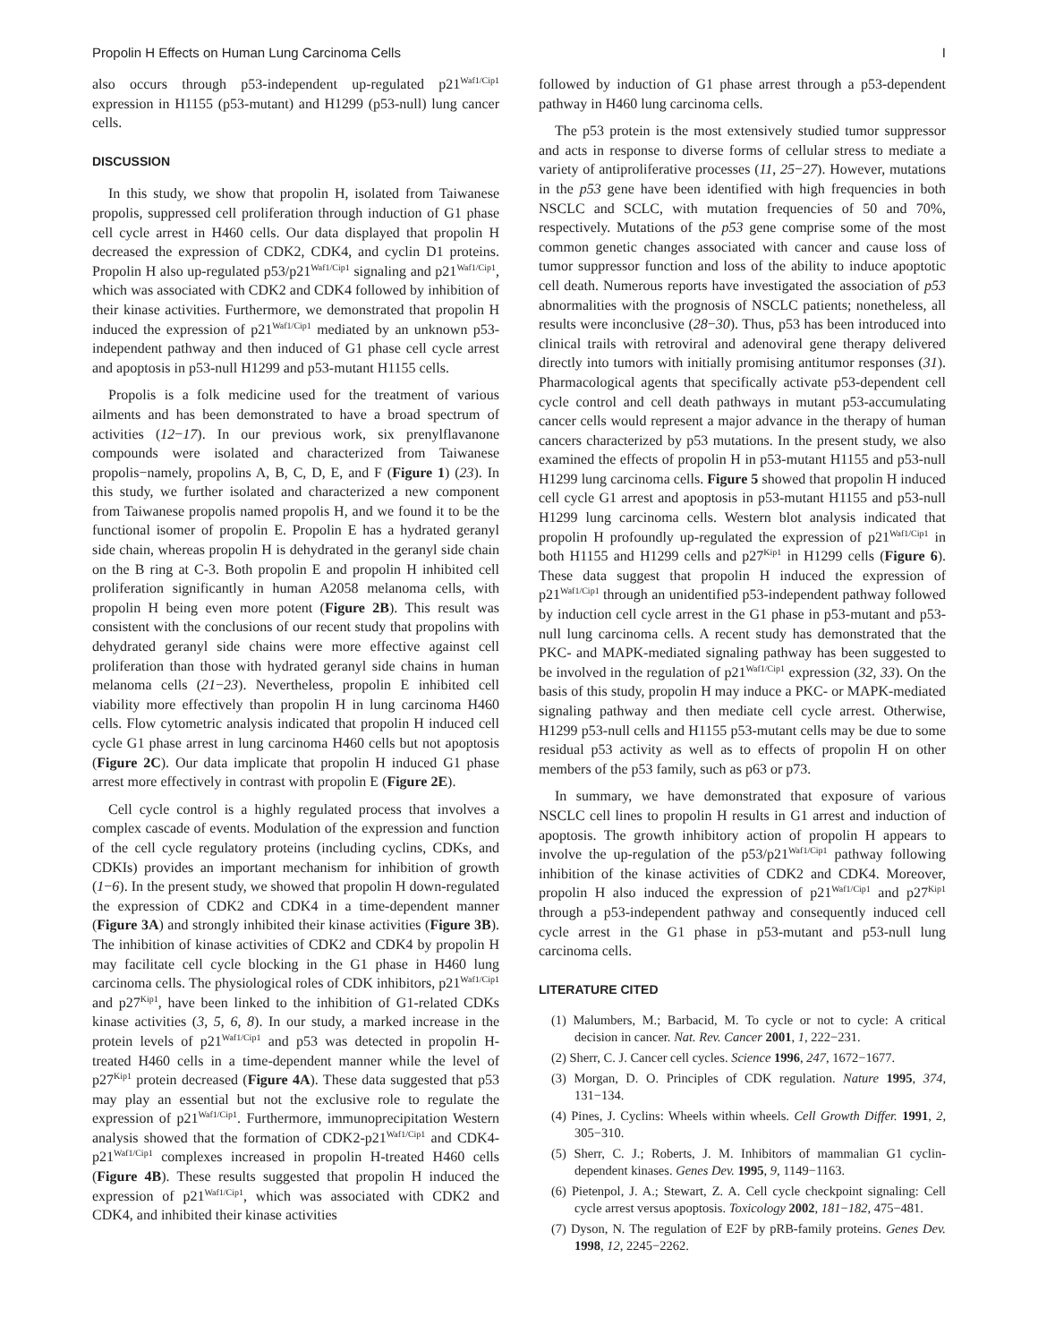Propolin H Effects on Human Lung Carcinoma Cells I
also occurs through p53-independent up-regulated p21<sup>Waf1/Cip1</sup> expression in H1155 (p53-mutant) and H1299 (p53-null) lung cancer cells.
DISCUSSION
In this study, we show that propolin H, isolated from Taiwanese propolis, suppressed cell proliferation through induction of G1 phase cell cycle arrest in H460 cells. Our data displayed that propolin H decreased the expression of CDK2, CDK4, and cyclin D1 proteins. Propolin H also up-regulated p53/p21<sup>Waf1/Cip1</sup> signaling and p21<sup>Waf1/Cip1</sup>, which was associated with CDK2 and CDK4 followed by inhibition of their kinase activities. Furthermore, we demonstrated that propolin H induced the expression of p21<sup>Waf1/Cip1</sup> mediated by an unknown p53-independent pathway and then induced of G1 phase cell cycle arrest and apoptosis in p53-null H1299 and p53-mutant H1155 cells.
Propolis is a folk medicine used for the treatment of various ailments and has been demonstrated to have a broad spectrum of activities (12−17). In our previous work, six prenylflavanone compounds were isolated and characterized from Taiwanese propolis−namely, propolins A, B, C, D, E, and F (Figure 1) (23). In this study, we further isolated and characterized a new component from Taiwanese propolis named propolis H, and we found it to be the functional isomer of propolin E. Propolin E has a hydrated geranyl side chain, whereas propolin H is dehydrated in the geranyl side chain on the B ring at C-3. Both propolin E and propolin H inhibited cell proliferation significantly in human A2058 melanoma cells, with propolin H being even more potent (Figure 2B). This result was consistent with the conclusions of our recent study that propolins with dehydrated geranyl side chains were more effective against cell proliferation than those with hydrated geranyl side chains in human melanoma cells (21−23). Nevertheless, propolin E inhibited cell viability more effectively than propolin H in lung carcinoma H460 cells. Flow cytometric analysis indicated that propolin H induced cell cycle G1 phase arrest in lung carcinoma H460 cells but not apoptosis (Figure 2C). Our data implicate that propolin H induced G1 phase arrest more effectively in contrast with propolin E (Figure 2E).
Cell cycle control is a highly regulated process that involves a complex cascade of events. Modulation of the expression and function of the cell cycle regulatory proteins (including cyclins, CDKs, and CDKIs) provides an important mechanism for inhibition of growth (1−6). In the present study, we showed that propolin H down-regulated the expression of CDK2 and CDK4 in a time-dependent manner (Figure 3A) and strongly inhibited their kinase activities (Figure 3B). The inhibition of kinase activities of CDK2 and CDK4 by propolin H may facilitate cell cycle blocking in the G1 phase in H460 lung carcinoma cells. The physiological roles of CDK inhibitors, p21<sup>Waf1/Cip1</sup> and p27<sup>Kip1</sup>, have been linked to the inhibition of G1-related CDKs kinase activities (3, 5, 6, 8). In our study, a marked increase in the protein levels of p21<sup>Waf1/Cip1</sup> and p53 was detected in propolin H-treated H460 cells in a time-dependent manner while the level of p27<sup>Kip1</sup> protein decreased (Figure 4A). These data suggested that p53 may play an essential but not the exclusive role to regulate the expression of p21<sup>Waf1/Cip1</sup>. Furthermore, immunoprecipitation Western analysis showed that the formation of CDK2-p21<sup>Waf1/Cip1</sup> and CDK4-p21<sup>Waf1/Cip1</sup> complexes increased in propolin H-treated H460 cells (Figure 4B). These results suggested that propolin H induced the expression of p21<sup>Waf1/Cip1</sup>, which was associated with CDK2 and CDK4, and inhibited their kinase activities
followed by induction of G1 phase arrest through a p53-dependent pathway in H460 lung carcinoma cells.
The p53 protein is the most extensively studied tumor suppressor and acts in response to diverse forms of cellular stress to mediate a variety of antiproliferative processes (11, 25−27). However, mutations in the p53 gene have been identified with high frequencies in both NSCLC and SCLC, with mutation frequencies of 50 and 70%, respectively. Mutations of the p53 gene comprise some of the most common genetic changes associated with cancer and cause loss of tumor suppressor function and loss of the ability to induce apoptotic cell death. Numerous reports have investigated the association of p53 abnormalities with the prognosis of NSCLC patients; nonetheless, all results were inconclusive (28−30). Thus, p53 has been introduced into clinical trails with retroviral and adenoviral gene therapy delivered directly into tumors with initially promising antitumor responses (31). Pharmacological agents that specifically activate p53-dependent cell cycle control and cell death pathways in mutant p53-accumulating cancer cells would represent a major advance in the therapy of human cancers characterized by p53 mutations. In the present study, we also examined the effects of propolin H in p53-mutant H1155 and p53-null H1299 lung carcinoma cells. Figure 5 showed that propolin H induced cell cycle G1 arrest and apoptosis in p53-mutant H1155 and p53-null H1299 lung carcinoma cells. Western blot analysis indicated that propolin H profoundly up-regulated the expression of p21<sup>Waf1/Cip1</sup> in both H1155 and H1299 cells and p27<sup>Kip1</sup> in H1299 cells (Figure 6). These data suggest that propolin H induced the expression of p21<sup>Waf1/Cip1</sup> through an unidentified p53-independent pathway followed by induction cell cycle arrest in the G1 phase in p53-mutant and p53-null lung carcinoma cells. A recent study has demonstrated that the PKC- and MAPK-mediated signaling pathway has been suggested to be involved in the regulation of p21<sup>Waf1/Cip1</sup> expression (32, 33). On the basis of this study, propolin H may induce a PKC- or MAPK-mediated signaling pathway and then mediate cell cycle arrest. Otherwise, H1299 p53-null cells and H1155 p53-mutant cells may be due to some residual p53 activity as well as to effects of propolin H on other members of the p53 family, such as p63 or p73.
In summary, we have demonstrated that exposure of various NSCLC cell lines to propolin H results in G1 arrest and induction of apoptosis. The growth inhibitory action of propolin H appears to involve the up-regulation of the p53/p21<sup>Waf1/Cip1</sup> pathway following inhibition of the kinase activities of CDK2 and CDK4. Moreover, propolin H also induced the expression of p21<sup>Waf1/Cip1</sup> and p27<sup>Kip1</sup> through a p53-independent pathway and consequently induced cell cycle arrest in the G1 phase in p53-mutant and p53-null lung carcinoma cells.
LITERATURE CITED
(1) Malumbers, M.; Barbacid, M. To cycle or not to cycle: A critical decision in cancer. Nat. Rev. Cancer 2001, 1, 222−231.
(2) Sherr, C. J. Cancer cell cycles. Science 1996, 247, 1672−1677.
(3) Morgan, D. O. Principles of CDK regulation. Nature 1995, 374, 131−134.
(4) Pines, J. Cyclins: Wheels within wheels. Cell Growth Differ. 1991, 2, 305−310.
(5) Sherr, C. J.; Roberts, J. M. Inhibitors of mammalian G1 cyclin-dependent kinases. Genes Dev. 1995, 9, 1149−1163.
(6) Pietenpol, J. A.; Stewart, Z. A. Cell cycle checkpoint signaling: Cell cycle arrest versus apoptosis. Toxicology 2002, 181−182, 475−481.
(7) Dyson, N. The regulation of E2F by pRB-family proteins. Genes Dev. 1998, 12, 2245−2262.